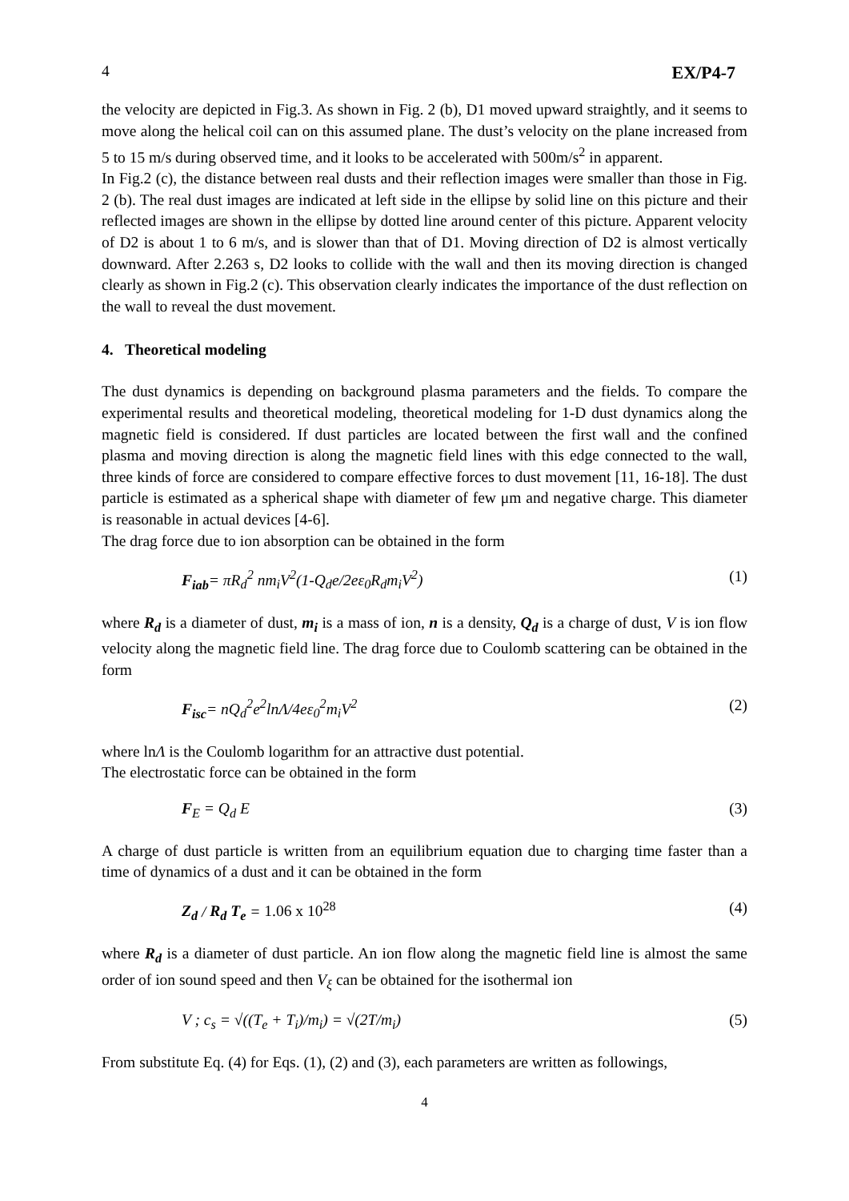4 EX/P4-7
the velocity are depicted in Fig.3. As shown in Fig. 2 (b), D1 moved upward straightly, and it seems to move along the helical coil can on this assumed plane. The dust’s velocity on the plane increased from 5 to 15 m/s during observed time, and it looks to be accelerated with 500m/s<sup>2</sup> in apparent.
In Fig.2 (c), the distance between real dusts and their reflection images were smaller than those in Fig. 2 (b). The real dust images are indicated at left side in the ellipse by solid line on this picture and their reflected images are shown in the ellipse by dotted line around center of this picture. Apparent velocity of D2 is about 1 to 6 m/s, and is slower than that of D1. Moving direction of D2 is almost vertically downward. After 2.263 s, D2 looks to collide with the wall and then its moving direction is changed clearly as shown in Fig.2 (c). This observation clearly indicates the importance of the dust reflection on the wall to reveal the dust movement.
4. Theoretical modeling
The dust dynamics is depending on background plasma parameters and the fields. To compare the experimental results and theoretical modeling, theoretical modeling for 1-D dust dynamics along the magnetic field is considered. If dust particles are located between the first wall and the confined plasma and moving direction is along the magnetic field lines with this edge connected to the wall, three kinds of force are considered to compare effective forces to dust movement [11, 16-18]. The dust particle is estimated as a spherical shape with diameter of few μm and negative charge. This diameter is reasonable in actual devices [4-6].
The drag force due to ion absorption can be obtained in the form
F<sub>iab</sub>= πR<sub>d</sub><sup>2</sup> nm<sub>i</sub>V<sup>2</sup>(1-Q<sub>d</sub>e/2eε<sub>0</sub>R<sub>d</sub>m<sub>i</sub>V<sup>2</sup>) (1)
where R<sub>d</sub> is a diameter of dust, m<sub>i</sub> is a mass of ion, n is a density, Q<sub>d</sub> is a charge of dust, V is ion flow velocity along the magnetic field line. The drag force due to Coulomb scattering can be obtained in the form
F<sub>isc</sub>= nQ<sub>d</sub><sup>2</sup>e<sup>2</sup>lnΛ/4eε<sub>0</sub><sup>2</sup>m<sub>i</sub>V<sup>2</sup> (2)
where lnΛ is the Coulomb logarithm for an attractive dust potential.
The electrostatic force can be obtained in the form
F<sub>E</sub> = Q<sub>d</sub> E (3)
A charge of dust particle is written from an equilibrium equation due to charging time faster than a time of dynamics of a dust and it can be obtained in the form
Z<sub>d</sub> / R<sub>d</sub> T<sub>e</sub> = 1.06 x 10<sup>28</sup> (4)
where R<sub>d</sub> is a diameter of dust particle. An ion flow along the magnetic field line is almost the same order of ion sound speed and then V<sub>ξ</sub> can be obtained for the isothermal ion
V ; c<sub>s</sub> = √((T<sub>e</sub> + T<sub>i</sub>)/m<sub>i</sub>) = √(2T/m<sub>i</sub>) (5)
From substitute Eq. (4) for Eqs. (1), (2) and (3), each parameters are written as followings,
4